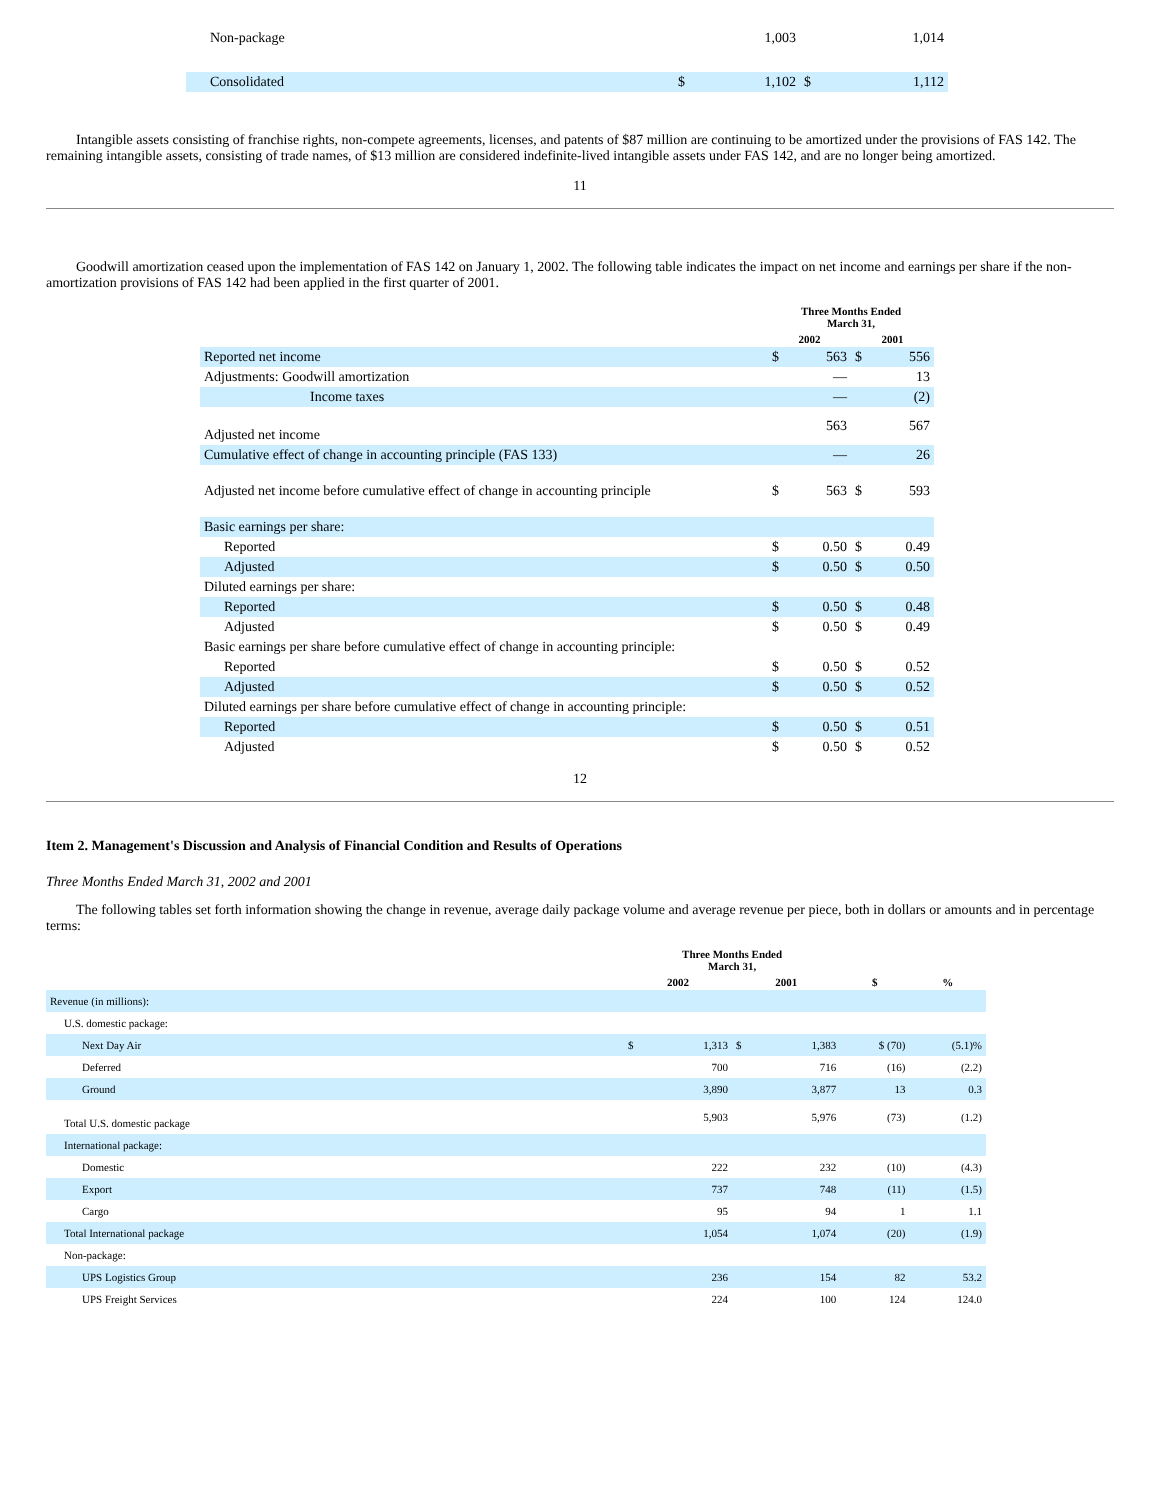| Non-package | | 1,003 | | 1,014 |
| Consolidated | $ | 1,102 | $ | 1,112 |
Intangible assets consisting of franchise rights, non-compete agreements, licenses, and patents of $87 million are continuing to be amortized under the provisions of FAS 142. The remaining intangible assets, consisting of trade names, of $13 million are considered indefinite-lived intangible assets under FAS 142, and are no longer being amortized.
11
Goodwill amortization ceased upon the implementation of FAS 142 on January 1, 2002. The following table indicates the impact on net income and earnings per share if the non-amortization provisions of FAS 142 had been applied in the first quarter of 2001.
| | Three Months Ended March 31, | | | |
| --- | --- | --- | --- | --- |
| | 2002 | | 2001 | |
| Reported net income | $ | 563 | $ | 556 |
| Adjustments: Goodwill amortization | | — | | 13 |
| Income taxes | | — | | (2) |
| Adjusted net income | | 563 | | 567 |
| Cumulative effect of change in accounting principle (FAS 133) | | — | | 26 |
| Adjusted net income before cumulative effect of change in accounting principle | $ | 563 | $ | 593 |
| Basic earnings per share: | | | | |
| Reported | $ | 0.50 | $ | 0.49 |
| Adjusted | $ | 0.50 | $ | 0.50 |
| Diluted earnings per share: | | | | |
| Reported | $ | 0.50 | $ | 0.48 |
| Adjusted | $ | 0.50 | $ | 0.49 |
| Basic earnings per share before cumulative effect of change in accounting principle: | | | | |
| Reported | $ | 0.50 | $ | 0.52 |
| Adjusted | $ | 0.50 | $ | 0.52 |
| Diluted earnings per share before cumulative effect of change in accounting principle: | | | | |
| Reported | $ | 0.50 | $ | 0.51 |
| Adjusted | $ | 0.50 | $ | 0.52 |
12
Item 2. Management's Discussion and Analysis of Financial Condition and Results of Operations
Three Months Ended March 31, 2002 and 2001
The following tables set forth information showing the change in revenue, average daily package volume and average revenue per piece, both in dollars or amounts and in percentage terms:
| | Three Months Ended March 31, | | | | | |
| --- | --- | --- | --- | --- | --- | --- |
| | 2002 | | 2001 | | $ | % |
| Revenue (in millions): | | | | | | |
| U.S. domestic package: | | | | | | |
| Next Day Air | $ | 1,313 | $ | 1,383 | $ (70) | (5.1)% |
| Deferred | | 700 | | 716 | (16) | (2.2) |
| Ground | | 3,890 | | 3,877 | 13 | 0.3 |
| Total U.S. domestic package | | 5,903 | | 5,976 | (73) | (1.2) |
| International package: | | | | | | |
| Domestic | | 222 | | 232 | (10) | (4.3) |
| Export | | 737 | | 748 | (11) | (1.5) |
| Cargo | | 95 | | 94 | 1 | 1.1 |
| Total International package | | 1,054 | | 1,074 | (20) | (1.9) |
| Non-package: | | | | | | |
| UPS Logistics Group | | 236 | | 154 | 82 | 53.2 |
| UPS Freight Services | | 224 | | 100 | 124 | 124.0 |